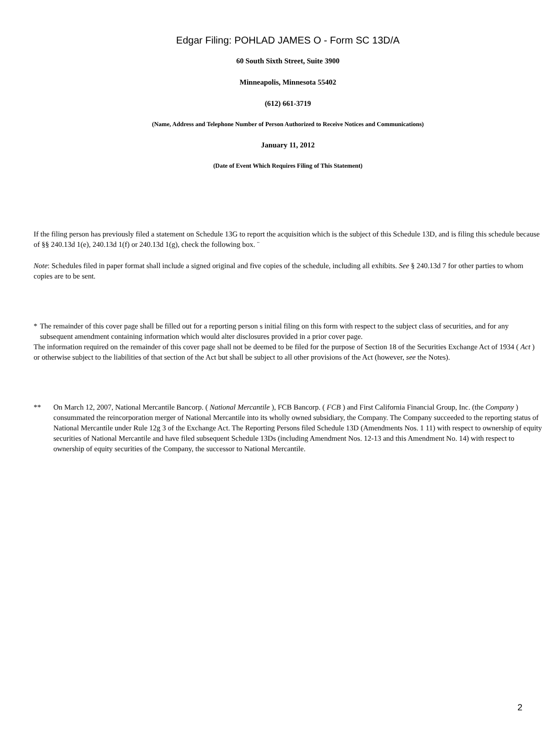Edgar Filing: POHLAD JAMES O - Form SC 13D/A
60 South Sixth Street, Suite 3900
Minneapolis, Minnesota 55402
(612) 661-3719
(Name, Address and Telephone Number of Person Authorized to Receive Notices and Communications)
January 11, 2012
(Date of Event Which Requires Filing of This Statement)
If the filing person has previously filed a statement on Schedule 13G to report the acquisition which is the subject of this Schedule 13D, and is filing this schedule because of §§ 240.13d 1(e), 240.13d 1(f) or 240.13d 1(g), check the following box. ¨
Note: Schedules filed in paper format shall include a signed original and five copies of the schedule, including all exhibits. See § 240.13d 7 for other parties to whom copies are to be sent.
* The remainder of this cover page shall be filled out for a reporting person s initial filing on this form with respect to the subject class of securities, and for any subsequent amendment containing information which would alter disclosures provided in a prior cover page.
The information required on the remainder of this cover page shall not be deemed to be filed for the purpose of Section 18 of the Securities Exchange Act of 1934 ( Act ) or otherwise subject to the liabilities of that section of the Act but shall be subject to all other provisions of the Act (however, see the Notes).
** On March 12, 2007, National Mercantile Bancorp. ( National Mercantile ), FCB Bancorp. ( FCB ) and First California Financial Group, Inc. (the Company ) consummated the reincorporation merger of National Mercantile into its wholly owned subsidiary, the Company. The Company succeeded to the reporting status of National Mercantile under Rule 12g 3 of the Exchange Act. The Reporting Persons filed Schedule 13D (Amendments Nos. 1 11) with respect to ownership of equity securities of National Mercantile and have filed subsequent Schedule 13Ds (including Amendment Nos. 12-13 and this Amendment No. 14) with respect to ownership of equity securities of the Company, the successor to National Mercantile.
2